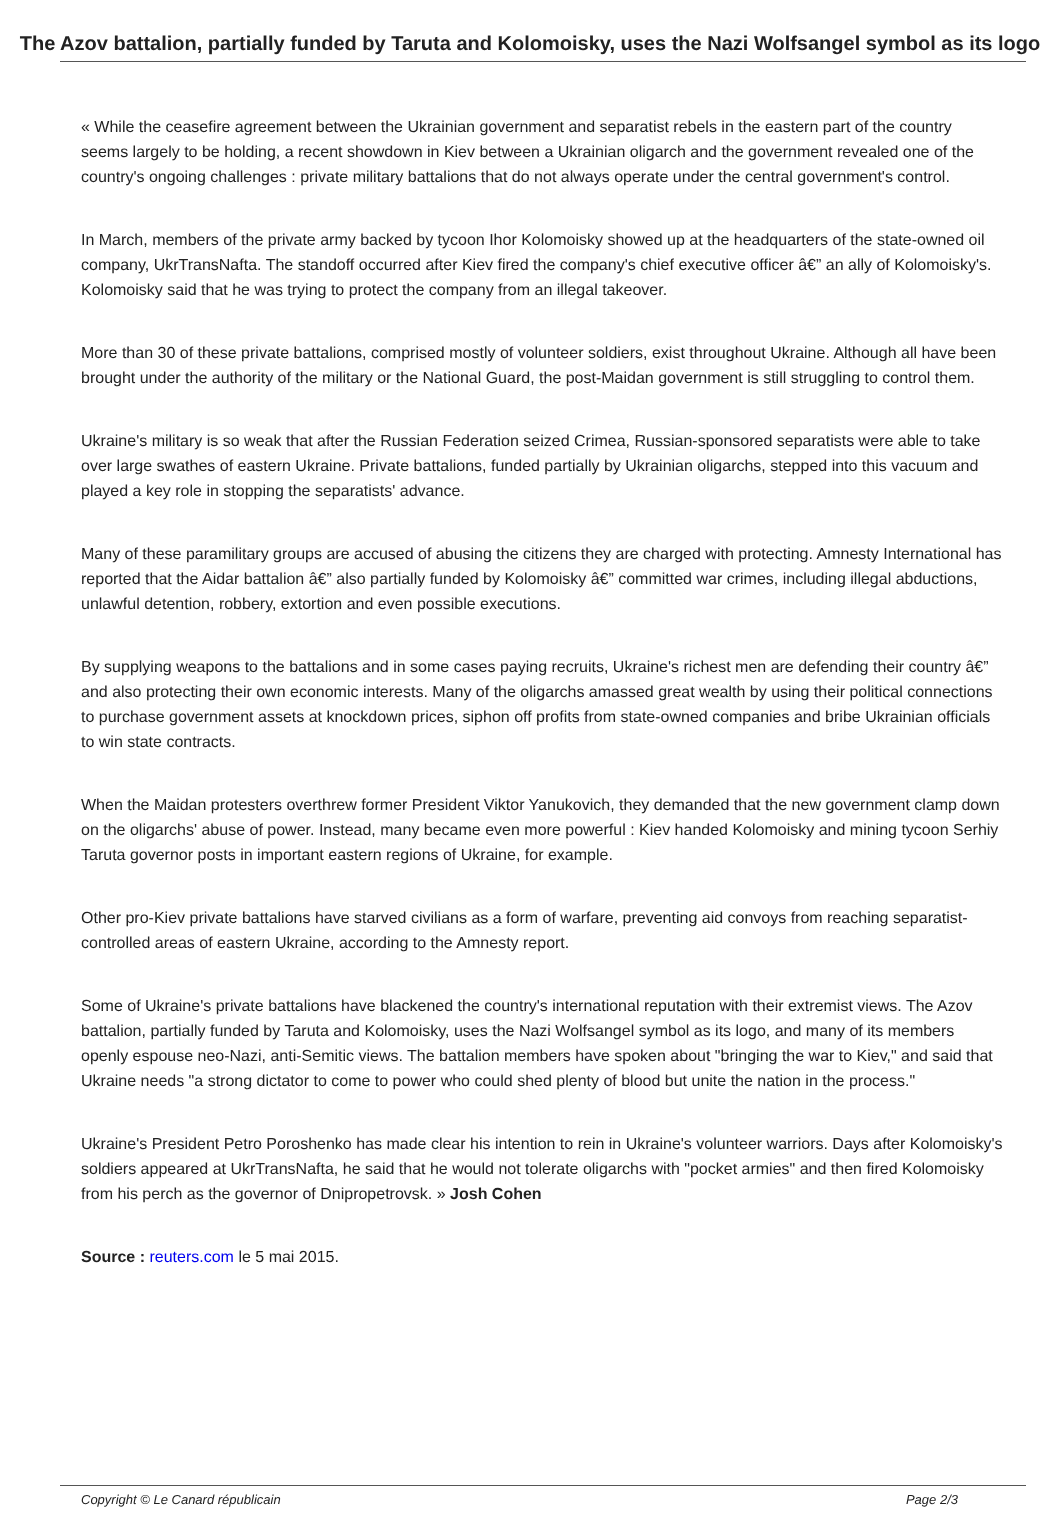The Azov battalion, partially funded by Taruta and Kolomoisky, uses the Nazi Wolfsangel symbol as its logo
« While the ceasefire agreement between the Ukrainian government and separatist rebels in the eastern part of the country seems largely to be holding, a recent showdown in Kiev between a Ukrainian oligarch and the government revealed one of the country's ongoing challenges : private military battalions that do not always operate under the central government's control.
In March, members of the private army backed by tycoon Ihor Kolomoisky showed up at the headquarters of the state-owned oil company, UkrTransNafta. The standoff occurred after Kiev fired the company's chief executive officer â€” an ally of Kolomoisky's. Kolomoisky said that he was trying to protect the company from an illegal takeover.
More than 30 of these private battalions, comprised mostly of volunteer soldiers, exist throughout Ukraine. Although all have been brought under the authority of the military or the National Guard, the post-Maidan government is still struggling to control them.
Ukraine's military is so weak that after the Russian Federation seized Crimea, Russian-sponsored separatists were able to take over large swathes of eastern Ukraine. Private battalions, funded partially by Ukrainian oligarchs, stepped into this vacuum and played a key role in stopping the separatists' advance.
Many of these paramilitary groups are accused of abusing the citizens they are charged with protecting. Amnesty International has reported that the Aidar battalion â€” also partially funded by Kolomoisky â€” committed war crimes, including illegal abductions, unlawful detention, robbery, extortion and even possible executions.
By supplying weapons to the battalions and in some cases paying recruits, Ukraine's richest men are defending their country â€” and also protecting their own economic interests. Many of the oligarchs amassed great wealth by using their political connections to purchase government assets at knockdown prices, siphon off profits from state-owned companies and bribe Ukrainian officials to win state contracts.
When the Maidan protesters overthrew former President Viktor Yanukovich, they demanded that the new government clamp down on the oligarchs' abuse of power. Instead, many became even more powerful : Kiev handed Kolomoisky and mining tycoon Serhiy Taruta governor posts in important eastern regions of Ukraine, for example.
Other pro-Kiev private battalions have starved civilians as a form of warfare, preventing aid convoys from reaching separatist-controlled areas of eastern Ukraine, according to the Amnesty report.
Some of Ukraine's private battalions have blackened the country's international reputation with their extremist views. The Azov battalion, partially funded by Taruta and Kolomoisky, uses the Nazi Wolfsangel symbol as its logo, and many of its members openly espouse neo-Nazi, anti-Semitic views. The battalion members have spoken about "bringing the war to Kiev," and said that Ukraine needs "a strong dictator to come to power who could shed plenty of blood but unite the nation in the process."
Ukraine's President Petro Poroshenko has made clear his intention to rein in Ukraine's volunteer warriors. Days after Kolomoisky's soldiers appeared at UkrTransNafta, he said that he would not tolerate oligarchs with "pocket armies" and then fired Kolomoisky from his perch as the governor of Dnipropetrovsk. » Josh Cohen
Source : reuters.com le 5 mai 2015.
Copyright © Le Canard républicain Page 2/3